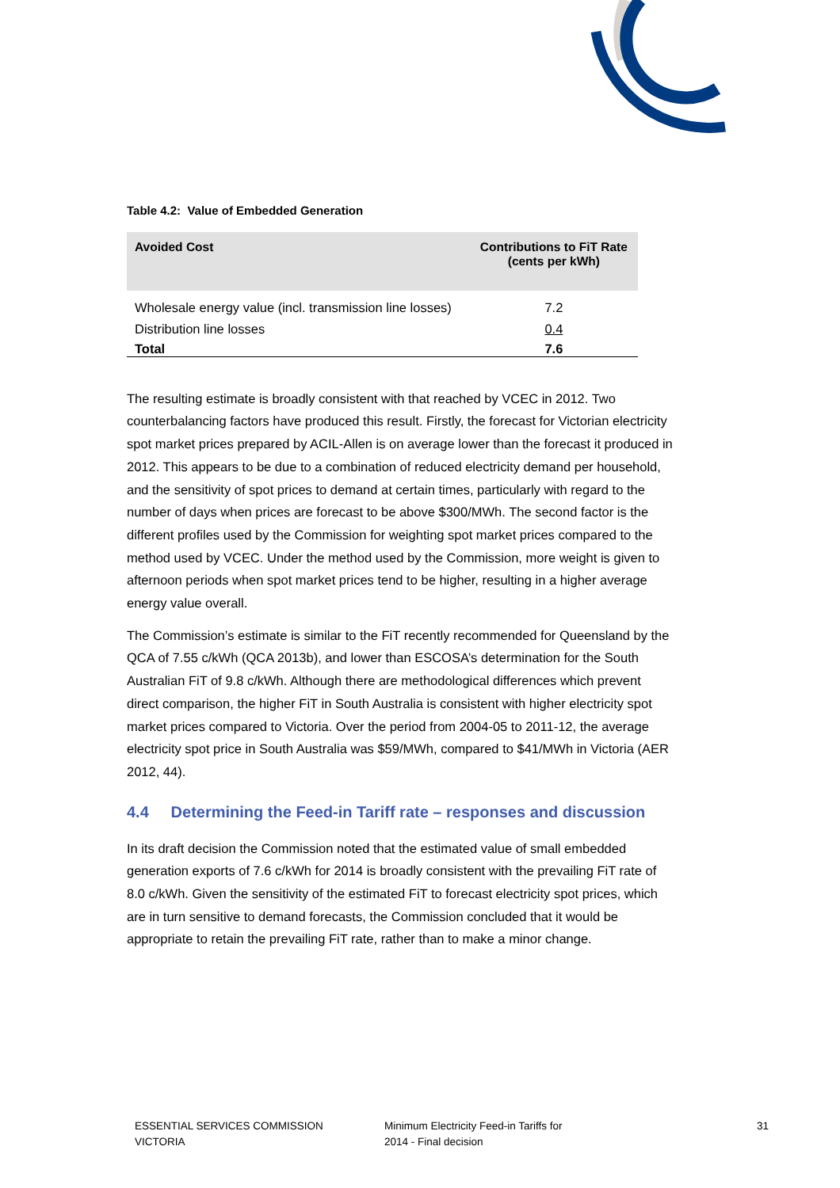Table 4.2: Value of Embedded Generation
| Avoided Cost | Contributions to FiT Rate (cents per kWh) |
| --- | --- |
| Wholesale energy value (incl. transmission line losses) | 7.2 |
| Distribution line losses | 0.4 |
| Total | 7.6 |
The resulting estimate is broadly consistent with that reached by VCEC in 2012. Two counterbalancing factors have produced this result. Firstly, the forecast for Victorian electricity spot market prices prepared by ACIL-Allen is on average lower than the forecast it produced in 2012. This appears to be due to a combination of reduced electricity demand per household, and the sensitivity of spot prices to demand at certain times, particularly with regard to the number of days when prices are forecast to be above $300/MWh. The second factor is the different profiles used by the Commission for weighting spot market prices compared to the method used by VCEC. Under the method used by the Commission, more weight is given to afternoon periods when spot market prices tend to be higher, resulting in a higher average energy value overall.
The Commission’s estimate is similar to the FiT recently recommended for Queensland by the QCA of 7.55 c/kWh (QCA 2013b), and lower than ESCOSA’s determination for the South Australian FiT of 9.8 c/kWh. Although there are methodological differences which prevent direct comparison, the higher FiT in South Australia is consistent with higher electricity spot market prices compared to Victoria. Over the period from 2004-05 to 2011-12, the average electricity spot price in South Australia was $59/MWh, compared to $41/MWh in Victoria (AER 2012, 44).
4.4 Determining the Feed-in Tariff rate – responses and discussion
In its draft decision the Commission noted that the estimated value of small embedded generation exports of 7.6 c/kWh for 2014 is broadly consistent with the prevailing FiT rate of 8.0 c/kWh. Given the sensitivity of the estimated FiT to forecast electricity spot prices, which are in turn sensitive to demand forecasts, the Commission concluded that it would be appropriate to retain the prevailing FiT rate, rather than to make a minor change.
ESSENTIAL SERVICES COMMISSION
VICTORIA
Minimum Electricity Feed-in Tariffs for
2014 - Final decision
31